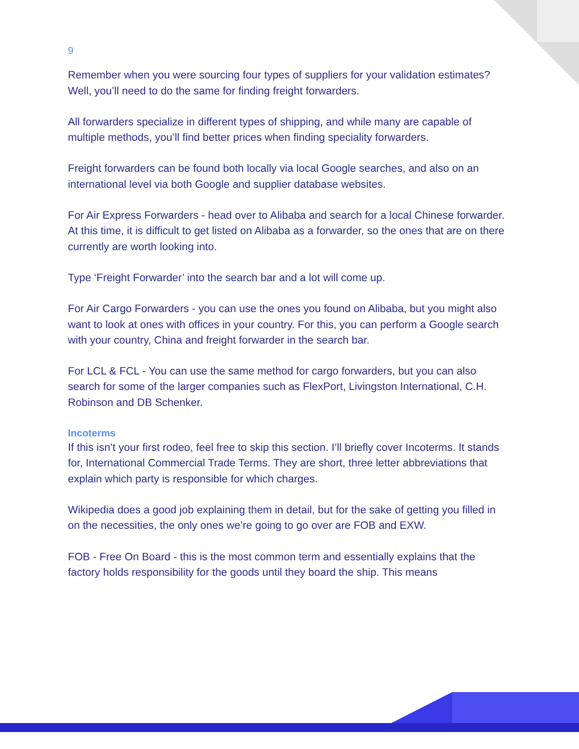9
Remember when you were sourcing four types of suppliers for your validation estimates? Well, you’ll need to do the same for finding freight forwarders.
All forwarders specialize in different types of shipping, and while many are capable of multiple methods, you’ll find better prices when finding speciality forwarders.
Freight forwarders can be found both locally via local Google searches, and also on an international level via both Google and supplier database websites.
For Air Express Forwarders - head over to Alibaba and search for a local Chinese forwarder. At this time, it is difficult to get listed on Alibaba as a forwarder, so the ones that are on there currently are worth looking into.
Type ‘Freight Forwarder’ into the search bar and a lot will come up.
For Air Cargo Forwarders - you can use the ones you found on Alibaba, but you might also want to look at ones with offices in your country. For this, you can perform a Google search with your country, China and freight forwarder in the search bar.
For LCL & FCL - You can use the same method for cargo forwarders, but you can also search for some of the larger companies such as FlexPort, Livingston International, C.H. Robinson and DB Schenker.
Incoterms
If this isn’t your first rodeo, feel free to skip this section. I’ll briefly cover Incoterms. It stands for, International Commercial Trade Terms. They are short, three letter abbreviations that explain which party is responsible for which charges.
Wikipedia does a good job explaining them in detail, but for the sake of getting you filled in on the necessities, the only ones we’re going to go over are FOB and EXW.
FOB - Free On Board - this is the most common term and essentially explains that the factory holds responsibility for the goods until they board the ship. This means